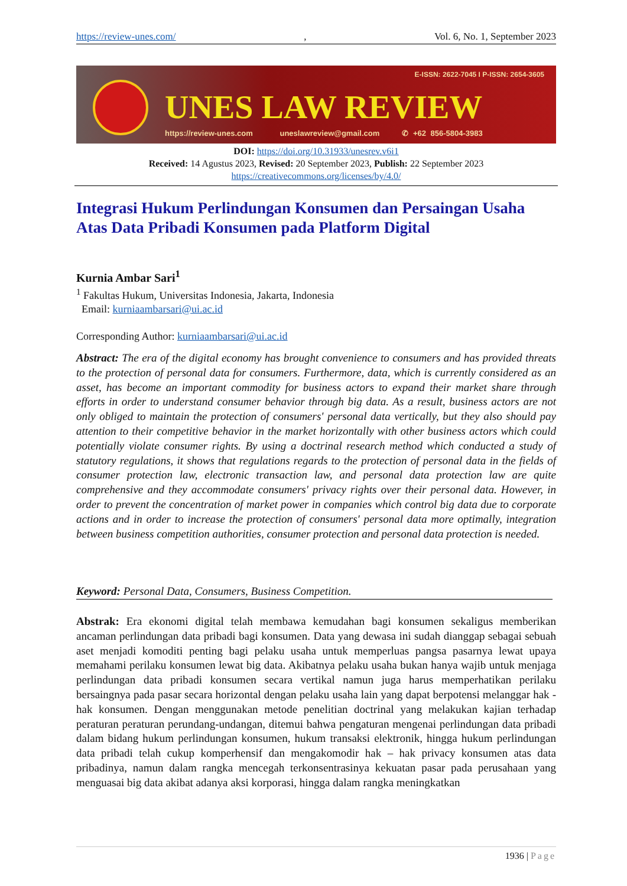https://review-unes.com/, Vol. 6, No. 1, September 2023
E-ISSN: 2622-7045 I P-ISSN: 2654-3605
UNES LAW REVIEW
https://review-unes.com uneslawreview@gmail.com ✆ +62 856-5804-3983
DOI: https://doi.org/10.31933/unesrev.v6i1
Received: 14 Agustus 2023, Revised: 20 September 2023, Publish: 22 September 2023
https://creativecommons.org/licenses/by/4.0/
Integrasi Hukum Perlindungan Konsumen dan Persaingan Usaha Atas Data Pribadi Konsumen pada Platform Digital
Kurnia Ambar Sari<sup>1</sup>
<sup>1</sup> Fakultas Hukum, Universitas Indonesia, Jakarta, Indonesia
Email: kurniaambarsari@ui.ac.id
Corresponding Author: kurniaambarsari@ui.ac.id
Abstract: The era of the digital economy has brought convenience to consumers and has provided threats to the protection of personal data for consumers. Furthermore, data, which is currently considered as an asset, has become an important commodity for business actors to expand their market share through efforts in order to understand consumer behavior through big data. As a result, business actors are not only obliged to maintain the protection of consumers' personal data vertically, but they also should pay attention to their competitive behavior in the market horizontally with other business actors which could potentially violate consumer rights. By using a doctrinal research method which conducted a study of statutory regulations, it shows that regulations regards to the protection of personal data in the fields of consumer protection law, electronic transaction law, and personal data protection law are quite comprehensive and they accommodate consumers' privacy rights over their personal data. However, in order to prevent the concentration of market power in companies which control big data due to corporate actions and in order to increase the protection of consumers' personal data more optimally, integration between business competition authorities, consumer protection and personal data protection is needed.
Keyword: Personal Data, Consumers, Business Competition.
Abstrak: Era ekonomi digital telah membawa kemudahan bagi konsumen sekaligus memberikan ancaman perlindungan data pribadi bagi konsumen. Data yang dewasa ini sudah dianggap sebagai sebuah aset menjadi komoditi penting bagi pelaku usaha untuk memperluas pangsa pasarnya lewat upaya memahami perilaku konsumen lewat big data. Akibatnya pelaku usaha bukan hanya wajib untuk menjaga perlindungan data pribadi konsumen secara vertikal namun juga harus memperhatikan perilaku bersaingnya pada pasar secara horizontal dengan pelaku usaha lain yang dapat berpotensi melanggar hak - hak konsumen. Dengan menggunakan metode penelitian doctrinal yang melakukan kajian terhadap peraturan peraturan perundang-undangan, ditemui bahwa pengaturan mengenai perlindungan data pribadi dalam bidang hukum perlindungan konsumen, hukum transaksi elektronik, hingga hukum perlindungan data pribadi telah cukup komperhensif dan mengakomodir hak – hak privacy konsumen atas data pribadinya, namun dalam rangka mencegah terkonsentrasinya kekuatan pasar pada perusahaan yang menguasai big data akibat adanya aksi korporasi, hingga dalam rangka meningkatkan
1936 | Page